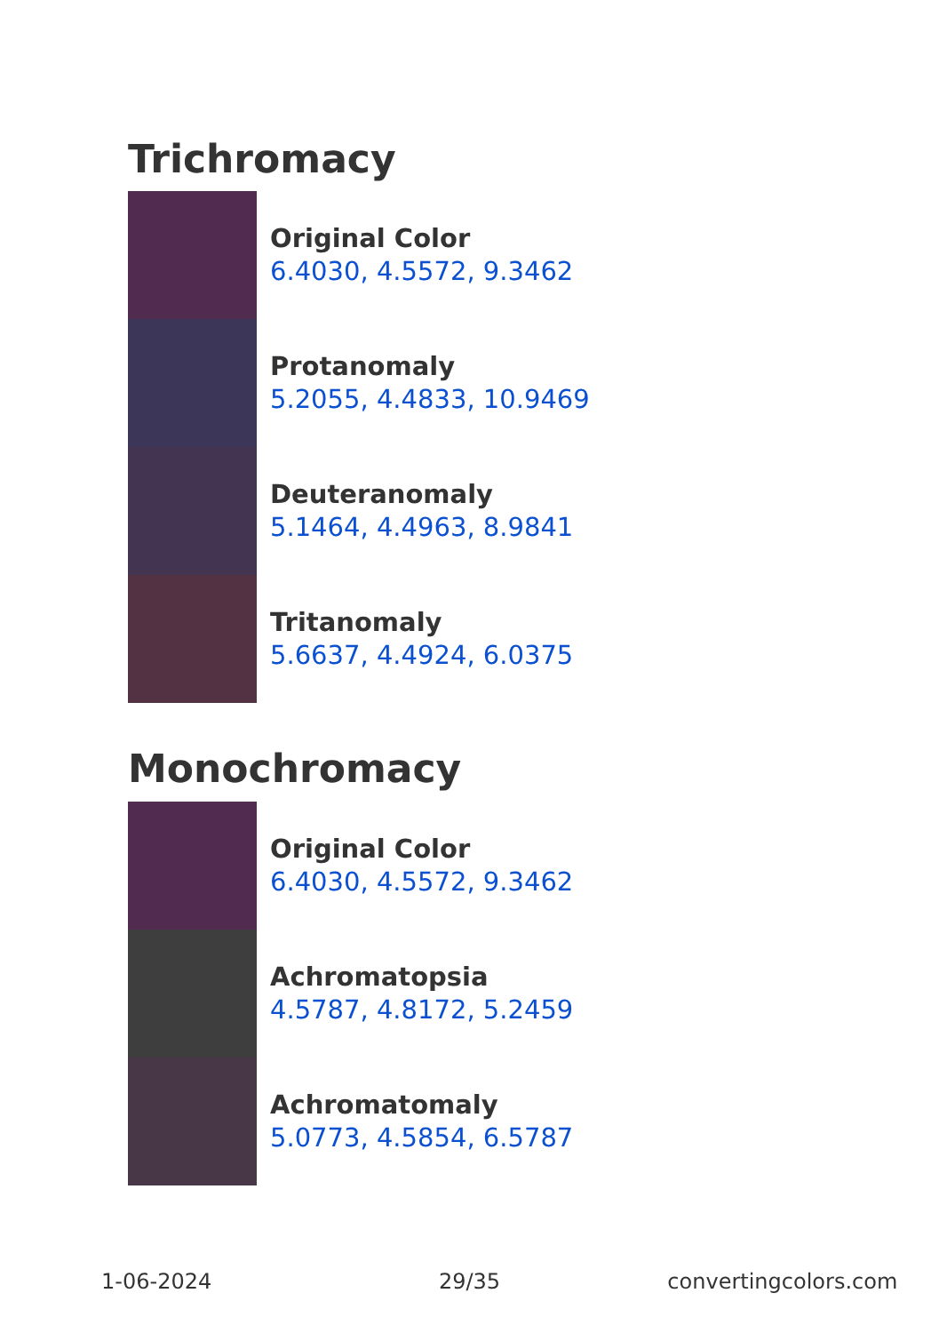Trichromacy
Original Color
6.4030, 4.5572, 9.3462
Protanomaly
5.2055, 4.4833, 10.9469
Deuteranomaly
5.1464, 4.4963, 8.9841
Tritanomaly
5.6637, 4.4924, 6.0375
Monochromacy
Original Color
6.4030, 4.5572, 9.3462
Achromatopsia
4.5787, 4.8172, 5.2459
Achromatomaly
5.0773, 4.5854, 6.5787
1-06-2024 29/35 convertingcolors.com